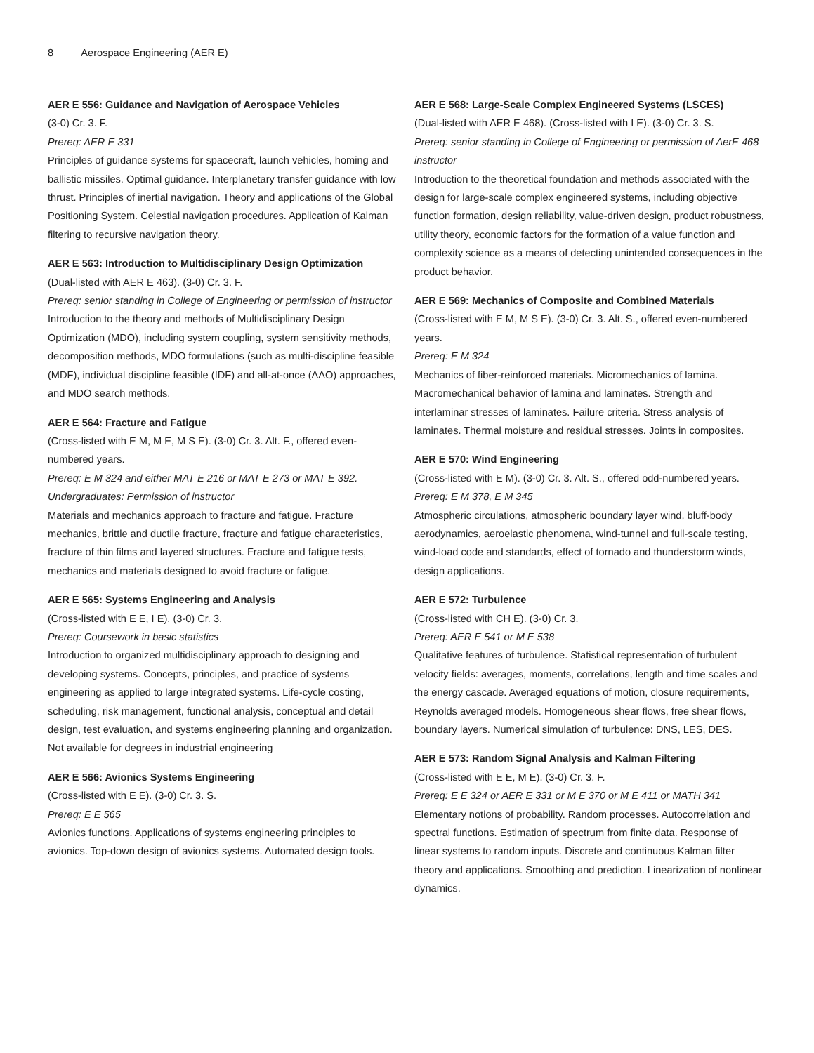8 Aerospace Engineering (AER E)
AER E 556: Guidance and Navigation of Aerospace Vehicles
(3-0) Cr. 3. F.
Prereq: AER E 331
Principles of guidance systems for spacecraft, launch vehicles, homing and ballistic missiles. Optimal guidance. Interplanetary transfer guidance with low thrust. Principles of inertial navigation. Theory and applications of the Global Positioning System. Celestial navigation procedures. Application of Kalman filtering to recursive navigation theory.
AER E 563: Introduction to Multidisciplinary Design Optimization
(Dual-listed with AER E 463). (3-0) Cr. 3. F.
Prereq: senior standing in College of Engineering or permission of instructor
Introduction to the theory and methods of Multidisciplinary Design Optimization (MDO), including system coupling, system sensitivity methods, decomposition methods, MDO formulations (such as multi-discipline feasible (MDF), individual discipline feasible (IDF) and all-at-once (AAO) approaches, and MDO search methods.
AER E 564: Fracture and Fatigue
(Cross-listed with E M, M E, M S E). (3-0) Cr. 3. Alt. F., offered even-numbered years.
Prereq: E M 324 and either MAT E 216 or MAT E 273 or MAT E 392. Undergraduates: Permission of instructor
Materials and mechanics approach to fracture and fatigue. Fracture mechanics, brittle and ductile fracture, fracture and fatigue characteristics, fracture of thin films and layered structures. Fracture and fatigue tests, mechanics and materials designed to avoid fracture or fatigue.
AER E 565: Systems Engineering and Analysis
(Cross-listed with E E, I E). (3-0) Cr. 3.
Prereq: Coursework in basic statistics
Introduction to organized multidisciplinary approach to designing and developing systems. Concepts, principles, and practice of systems engineering as applied to large integrated systems. Life-cycle costing, scheduling, risk management, functional analysis, conceptual and detail design, test evaluation, and systems engineering planning and organization. Not available for degrees in industrial engineering
AER E 566: Avionics Systems Engineering
(Cross-listed with E E). (3-0) Cr. 3. S.
Prereq: E E 565
Avionics functions. Applications of systems engineering principles to avionics. Top-down design of avionics systems. Automated design tools.
AER E 568: Large-Scale Complex Engineered Systems (LSCES)
(Dual-listed with AER E 468). (Cross-listed with I E). (3-0) Cr. 3. S.
Prereq: senior standing in College of Engineering or permission of AerE 468 instructor
Introduction to the theoretical foundation and methods associated with the design for large-scale complex engineered systems, including objective function formation, design reliability, value-driven design, product robustness, utility theory, economic factors for the formation of a value function and complexity science as a means of detecting unintended consequences in the product behavior.
AER E 569: Mechanics of Composite and Combined Materials
(Cross-listed with E M, M S E). (3-0) Cr. 3. Alt. S., offered even-numbered years.
Prereq: E M 324
Mechanics of fiber-reinforced materials. Micromechanics of lamina. Macromechanical behavior of lamina and laminates. Strength and interlaminar stresses of laminates. Failure criteria. Stress analysis of laminates. Thermal moisture and residual stresses. Joints in composites.
AER E 570: Wind Engineering
(Cross-listed with E M). (3-0) Cr. 3. Alt. S., offered odd-numbered years.
Prereq: E M 378, E M 345
Atmospheric circulations, atmospheric boundary layer wind, bluff-body aerodynamics, aeroelastic phenomena, wind-tunnel and full-scale testing, wind-load code and standards, effect of tornado and thunderstorm winds, design applications.
AER E 572: Turbulence
(Cross-listed with CH E). (3-0) Cr. 3.
Prereq: AER E 541 or M E 538
Qualitative features of turbulence. Statistical representation of turbulent velocity fields: averages, moments, correlations, length and time scales and the energy cascade. Averaged equations of motion, closure requirements, Reynolds averaged models. Homogeneous shear flows, free shear flows, boundary layers. Numerical simulation of turbulence: DNS, LES, DES.
AER E 573: Random Signal Analysis and Kalman Filtering
(Cross-listed with E E, M E). (3-0) Cr. 3. F.
Prereq: E E 324 or AER E 331 or M E 370 or M E 411 or MATH 341
Elementary notions of probability. Random processes. Autocorrelation and spectral functions. Estimation of spectrum from finite data. Response of linear systems to random inputs. Discrete and continuous Kalman filter theory and applications. Smoothing and prediction. Linearization of nonlinear dynamics.